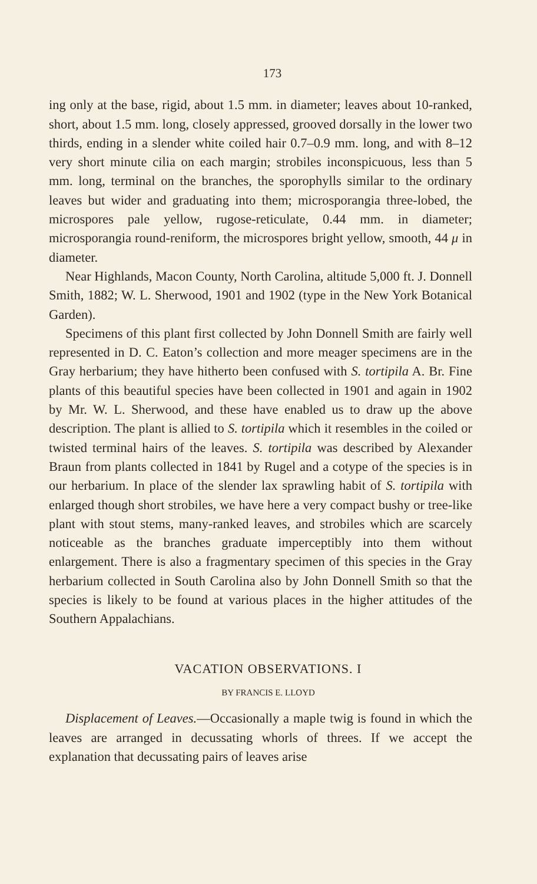173
ing only at the base, rigid, about 1.5 mm. in diameter; leaves about 10-ranked, short, about 1.5 mm. long, closely appressed, grooved dorsally in the lower two thirds, ending in a slender white coiled hair 0.7–0.9 mm. long, and with 8–12 very short minute cilia on each margin; strobiles inconspicuous, less than 5 mm. long, terminal on the branches, the sporophylls similar to the ordinary leaves but wider and graduating into them; micro­sporangia three-lobed, the microspores pale yellow, rugose-reticulate, 0.44 mm. in diameter; microsporangia round-reniform, the microspores bright yellow, smooth, 44 μ in diameter.
Near Highlands, Macon County, North Carolina, altitude 5,000 ft. J. Donnell Smith, 1882; W. L. Sherwood, 1901 and 1902 (type in the New York Botanical Garden).
Specimens of this plant first collected by John Donnell Smith are fairly well represented in D. C. Eaton’s collection and more meager specimens are in the Gray herbarium; they have hitherto been confused with S. tortipila A. Br. Fine plants of this beau­tiful species have been collected in 1901 and again in 1902 by Mr. W. L. Sherwood, and these have enabled us to draw up the above description. The plant is allied to S. tortipila which it re­sembles in the coiled or twisted terminal hairs of the leaves. S. tortipila was described by Alexander Braun from plants collected in 1841 by Rugel and a cotype of the species is in our herbarium. In place of the slender lax sprawling habit of S. tortipila with en­larged though short strobiles, we have here a very compact bushy or tree-like plant with stout stems, many-ranked leaves, and strobiles which are scarcely noticeable as the branches graduate imperceptibly into them without enlargement. There is also a fragmentary specimen of this species in the Gray herbarium col­lected in South Carolina also by John Donnell Smith so that the species is likely to be found at various places in the higher at­titudes of the Southern Appalachians.
VACATION OBSERVATIONS. I
BY FRANCIS E. LLOYD
Displacement of Leaves.—Occasionally a maple twig is found in which the leaves are arranged in decussating whorls of threes. If we accept the explanation that decussating pairs of leaves arise